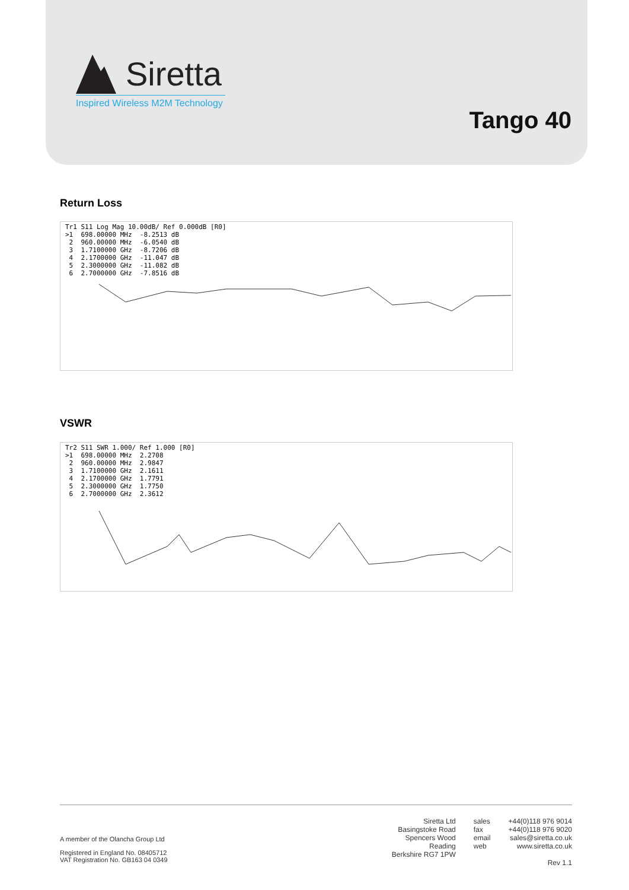Siretta
Inspired Wireless M2M Technology
Tango 40
Return Loss
Tr1 S11 Log Mag 10.00dB/ Ref 0.000dB [R0]
>1  698.00000 MHz  -8.2513 dB
 2  960.00000 MHz  -6.0540 dB
 3  1.7100000 GHz  -8.7206 dB
 4  2.1700000 GHz  -11.047 dB
 5  2.3000000 GHz  -11.082 dB
 6  2.7000000 GHz  -7.8516 dB
VSWR
Tr2 S11 SWR 1.000/ Ref 1.000 [R0]
>1  698.00000 MHz  2.2708
 2  960.00000 MHz  2.9847
 3  1.7100000 GHz  2.1611
 4  2.1700000 GHz  1.7791
 5  2.3000000 GHz  1.7750
 6  2.7000000 GHz  2.3612
A member of the Olancha Group Ltd
Registered in England No. 08405712
VAT Registration No. GB163 04 0349
Siretta Ltd
Basingstoke Road
Spencers Wood
Reading
Berkshire RG7 1PW
sales
fax
email
web
+44(0)118 976 9014
+44(0)118 976 9020
sales@siretta.co.uk
www.siretta.co.uk
Rev 1.1